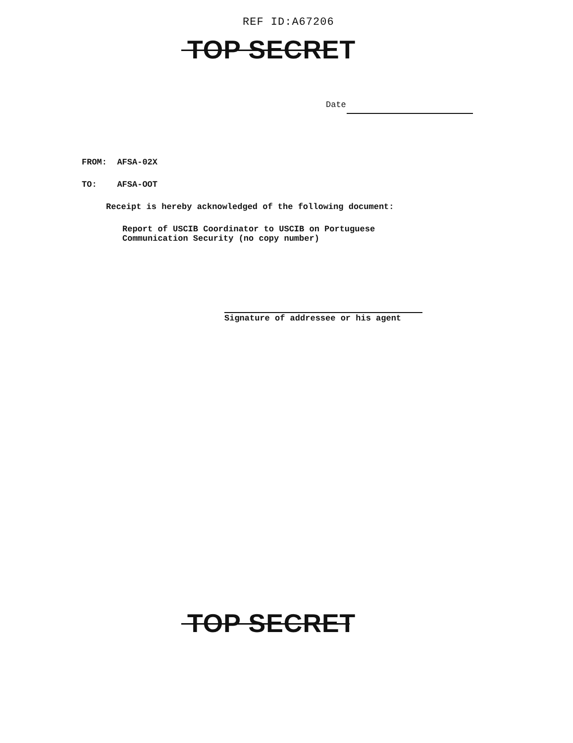REF ID:A67206
TOP SECRET
Date
FROM: AFSA-02X
TO: AFSA-OOT
Receipt is hereby acknowledged of the following document:
Report of USCIB Coordinator to USCIB on Portuguese
Communication Security (no copy number)
Signature of addressee or his agent
TOP SECRET